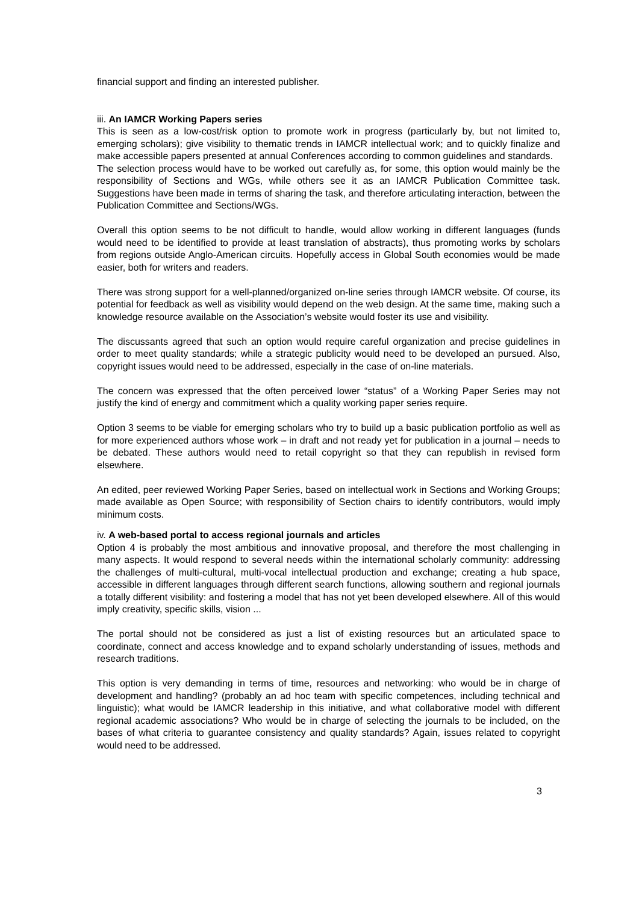financial support and finding an interested publisher.
iii. An IAMCR Working Papers series
This is seen as a low-cost/risk option to promote work in progress (particularly by, but not limited to, emerging scholars); give visibility to thematic trends in IAMCR intellectual work; and to quickly finalize and make accessible papers presented at annual Conferences according to common guidelines and standards.
The selection process would have to be worked out carefully as, for some, this option would mainly be the responsibility of Sections and WGs, while others see it as an IAMCR Publication Committee task. Suggestions have been made in terms of sharing the task, and therefore articulating interaction, between the Publication Committee and Sections/WGs.
Overall this option seems to be not difficult to handle, would allow working in different languages (funds would need to be identified to provide at least translation of abstracts), thus promoting works by scholars from regions outside Anglo-American circuits. Hopefully access in Global South economies would be made easier, both for writers and readers.
There was strong support for a well-planned/organized on-line series through IAMCR website. Of course, its potential for feedback as well as visibility would depend on the web design. At the same time, making such a knowledge resource available on the Association’s website would foster its use and visibility.
The discussants agreed that such an option would require careful organization and precise guidelines in order to meet quality standards; while a strategic publicity would need to be developed an pursued. Also, copyright issues would need to be addressed, especially in the case of on-line materials.
The concern was expressed that the often perceived lower “status” of a Working Paper Series may not justify the kind of energy and commitment which a quality working paper series require.
Option 3 seems to be viable for emerging scholars who try to build up a basic publication portfolio as well as for more experienced authors whose work – in draft and not ready yet for publication in a journal – needs to be debated. These authors would need to retail copyright so that they can republish in revised form elsewhere.
An edited, peer reviewed Working Paper Series, based on intellectual work in Sections and Working Groups; made available as Open Source; with responsibility of Section chairs to identify contributors, would imply minimum costs.
iv. A web-based portal to access regional journals and articles
Option 4 is probably the most ambitious and innovative proposal, and therefore the most challenging in many aspects. It would respond to several needs within the international scholarly community: addressing the challenges of multi-cultural, multi-vocal intellectual production and exchange; creating a hub space, accessible in different languages through different search functions, allowing southern and regional journals a totally different visibility: and fostering a model that has not yet been developed elsewhere. All of this would imply creativity, specific skills, vision ...
The portal should not be considered as just a list of existing resources but an articulated space to coordinate, connect and access knowledge and to expand scholarly understanding of issues, methods and research traditions.
This option is very demanding in terms of time, resources and networking: who would be in charge of development and handling? (probably an ad hoc team with specific competences, including technical and linguistic); what would be IAMCR leadership in this initiative, and what collaborative model with different regional academic associations? Who would be in charge of selecting the journals to be included, on the bases of what criteria to guarantee consistency and quality standards? Again, issues related to copyright would need to be addressed.
3